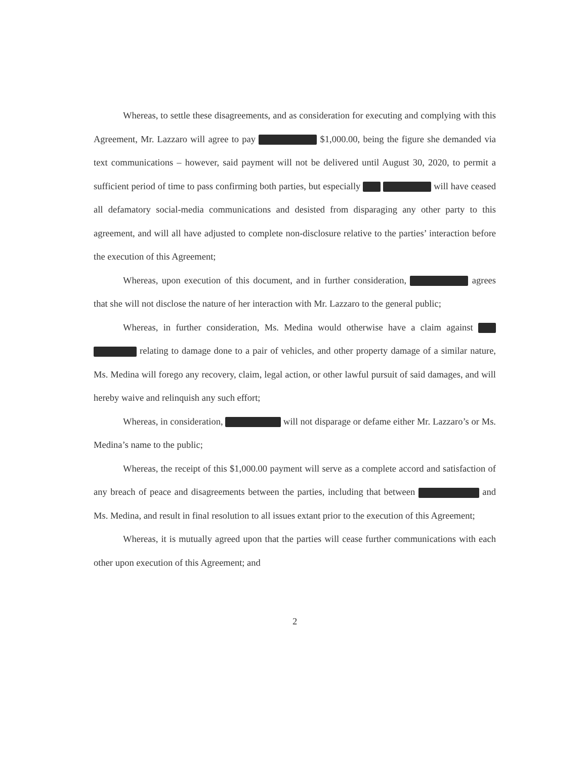Whereas, to settle these disagreements, and as consideration for executing and complying with this Agreement, Mr. Lazzaro will agree to pay $1,000.00, being the figure she demanded via text communications – however, said payment will not be delivered until August 30, 2020, to permit a sufficient period of time to pass confirming both parties, but especially will have ceased all defamatory social-media communications and desisted from disparaging any other party to this agreement, and will all have adjusted to complete non-disclosure relative to the parties’ interaction before the execution of this Agreement;
Whereas, upon execution of this document, and in further consideration, agrees that she will not disclose the nature of her interaction with Mr. Lazzaro to the general public;
Whereas, in further consideration, Ms. Medina would otherwise have a claim against relating to damage done to a pair of vehicles, and other property damage of a similar nature, Ms. Medina will forego any recovery, claim, legal action, or other lawful pursuit of said damages, and will hereby waive and relinquish any such effort;
Whereas, in consideration, will not disparage or defame either Mr. Lazzaro’s or Ms. Medina’s name to the public;
Whereas, the receipt of this $1,000.00 payment will serve as a complete accord and satisfaction of any breach of peace and disagreements between the parties, including that between and Ms. Medina, and result in final resolution to all issues extant prior to the execution of this Agreement;
Whereas, it is mutually agreed upon that the parties will cease further communications with each other upon execution of this Agreement; and
2